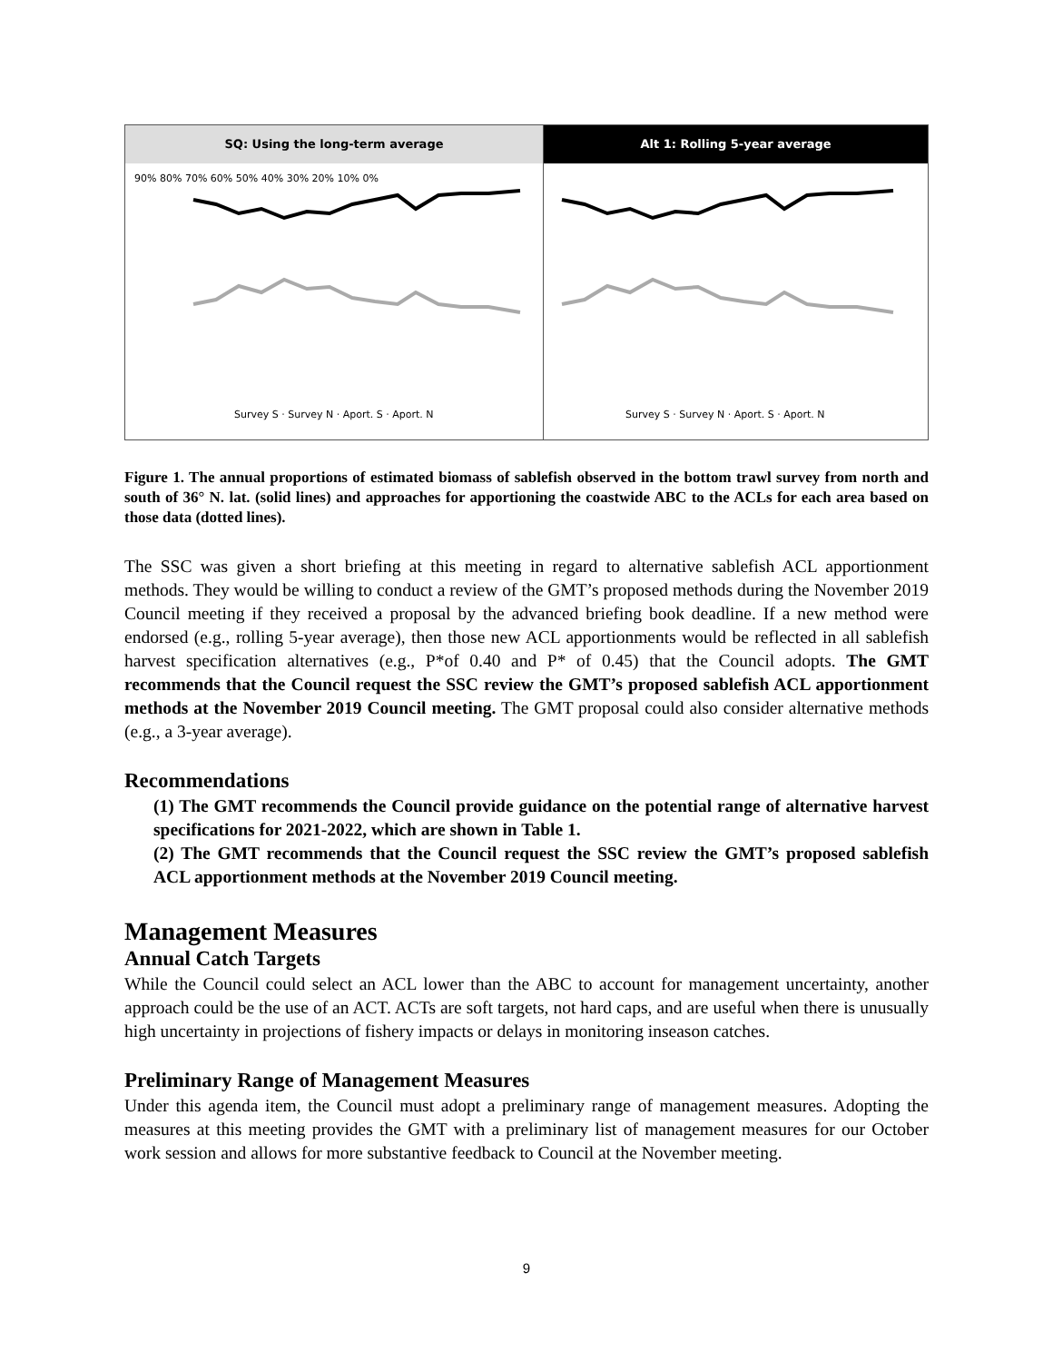SQ: Using the long-term average
90% 80% 70% 60% 50% 40% 30% 20% 10% 0%
Survey S · Survey N · Aport. S · Aport. N
Alt 1: Rolling 5-year average
Survey S · Survey N · Aport. S · Aport. N
Figure 1. The annual proportions of estimated biomass of sablefish observed in the bottom trawl survey from north and south of 36° N. lat. (solid lines) and approaches for apportioning the coastwide ABC to the ACLs for each area based on those data (dotted lines).
The SSC was given a short briefing at this meeting in regard to alternative sablefish ACL apportionment methods. They would be willing to conduct a review of the GMT’s proposed methods during the November 2019 Council meeting if they received a proposal by the advanced briefing book deadline. If a new method were endorsed (e.g., rolling 5-year average), then those new ACL apportionments would be reflected in all sablefish harvest specification alternatives (e.g., P*of 0.40 and P* of 0.45) that the Council adopts. The GMT recommends that the Council request the SSC review the GMT’s proposed sablefish ACL apportionment methods at the November 2019 Council meeting. The GMT proposal could also consider alternative methods (e.g., a 3-year average).
Recommendations
(1) The GMT recommends the Council provide guidance on the potential range of alternative harvest specifications for 2021-2022, which are shown in Table 1.
(2) The GMT recommends that the Council request the SSC review the GMT’s proposed sablefish ACL apportionment methods at the November 2019 Council meeting.
Management Measures
Annual Catch Targets
While the Council could select an ACL lower than the ABC to account for management uncertainty, another approach could be the use of an ACT. ACTs are soft targets, not hard caps, and are useful when there is unusually high uncertainty in projections of fishery impacts or delays in monitoring inseason catches.
Preliminary Range of Management Measures
Under this agenda item, the Council must adopt a preliminary range of management measures. Adopting the measures at this meeting provides the GMT with a preliminary list of management measures for our October work session and allows for more substantive feedback to Council at the November meeting.
9